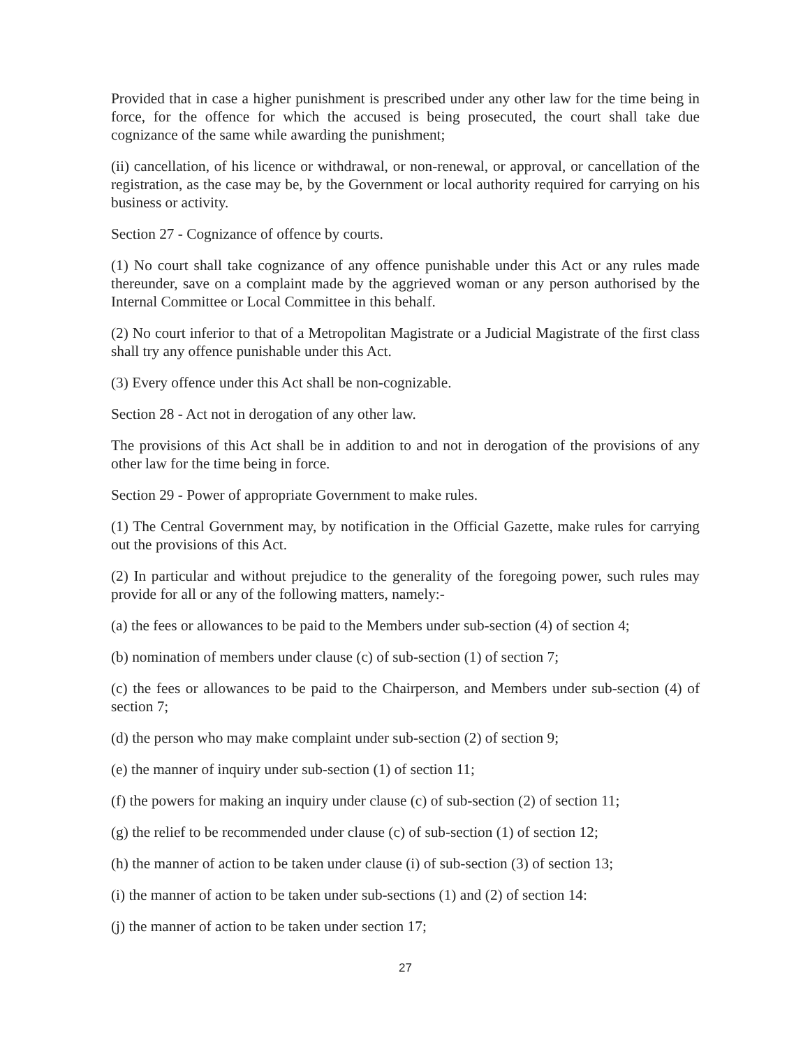Provided that in case a higher punishment is prescribed under any other law for the time being in force, for the offence for which the accused is being prosecuted, the court shall take due cognizance of the same while awarding the punishment;
(ii) cancellation, of his licence or withdrawal, or non-renewal, or approval, or cancellation of the registration, as the case may be, by the Government or local authority required for carrying on his business or activity.
Section 27 - Cognizance of offence by courts.
(1) No court shall take cognizance of any offence punishable under this Act or any rules made thereunder, save on a complaint made by the aggrieved woman or any person authorised by the Internal Committee or Local Committee in this behalf.
(2) No court inferior to that of a Metropolitan Magistrate or a Judicial Magistrate of the first class shall try any offence punishable under this Act.
(3) Every offence under this Act shall be non-cognizable.
Section 28 - Act not in derogation of any other law.
The provisions of this Act shall be in addition to and not in derogation of the provisions of any other law for the time being in force.
Section 29 - Power of appropriate Government to make rules.
(1) The Central Government may, by notification in the Official Gazette, make rules for carrying out the provisions of this Act.
(2) In particular and without prejudice to the generality of the foregoing power, such rules may provide for all or any of the following matters, namely:-
(a) the fees or allowances to be paid to the Members under sub-section (4) of section 4;
(b) nomination of members under clause (c) of sub-section (1) of section 7;
(c) the fees or allowances to be paid to the Chairperson, and Members under sub-section (4) of section 7;
(d) the person who may make complaint under sub-section (2) of section 9;
(e) the manner of inquiry under sub-section (1) of section 11;
(f) the powers for making an inquiry under clause (c) of sub-section (2) of section 11;
(g) the relief to be recommended under clause (c) of sub-section (1) of section 12;
(h) the manner of action to be taken under clause (i) of sub-section (3) of section 13;
(i) the manner of action to be taken under sub-sections (1) and (2) of section 14:
(j) the manner of action to be taken under section 17;
27